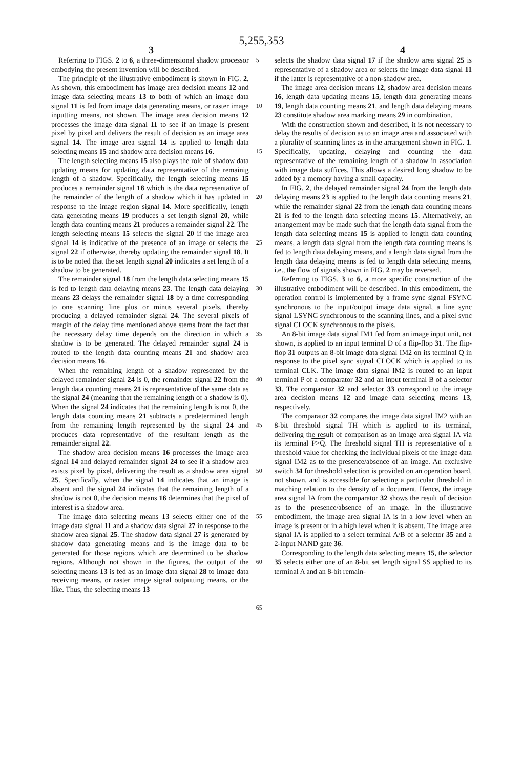5,255,353
3 4
Referring to FIGS. 2 to 6, a three-dimensional shadow processor embodying the present invention will be described.
The principle of the illustrative embodiment is shown in FIG. 2. As shown, this embodiment has image area decision means 12 and image data selecting means 13 to both of which an image data signal 11 is fed from image data generating means, or raster image inputting means, not shown. The image area decision means 12 processes the image data signal 11 to see if an image is present pixel by pixel and delivers the result of decision as an image area signal 14. The image area signal 14 is applied to length data selecting means 15 and shadow area decision means 16.
The length selecting means 15 also plays the role of shadow data updating means for updating data representative of the remainig length of a shadow. Specifically, the length selecting means 15 produces a remainder signal 18 which is the data representative of the remainder of the length of a shadow which it has updated in response to the image region signal 14. More specifically, length data generating means 19 produces a set length signal 20, while length data counting means 21 produces a remainder signal 22. The length selecting means 15 selects the signal 20 if the image area signal 14 is indicative of the presence of an image or selects the signal 22 if otherwise, thereby updating the remainder signal 18. It is to be noted that the set length signal 20 indicates a set length of a shadow to be generated.
The remainder signal 18 from the length data selecting means 15 is fed to length data delaying means 23. The length data delaying means 23 delays the remainder signal 18 by a time corresponding to one scanning line plus or minus several pixels, thereby producing a delayed remainder signal 24. The several pixels of margin of the delay time mentioned above stems from the fact that the necessary delay time depends on the direction in which a shadow is to be generated. The delayed remainder signal 24 is routed to the length data counting means 21 and shadow area decision means 16.
When the remaining length of a shadow represented by the delayed remainder signal 24 is 0, the remainder signal 22 from the length data counting means 21 is representative of the same data as the signal 24 (meaning that the remaining length of a shadow is 0). When the signal 24 indicates that the remaining length is not 0, the length data counting means 21 subtracts a predetermined length from the remaining length represented by the signal 24 and produces data representative of the resultant length as the remainder signal 22.
The shadow area decision means 16 processes the image area signal 14 and delayed remainder signal 24 to see if a shadow area exists pixel by pixel, delivering the result as a shadow area signal 25. Specifically, when the signal 14 indicates that an image is absent and the signal 24 indicates that the remaining length of a shadow is not 0, the decision means 16 determines that the pixel of interest is a shadow area.
The image data selecting means 13 selects either one of the image data signal 11 and a shadow data signal 27 in response to the shadow area signal 25. The shadow data signal 27 is generated by shadow data generating means and is the image data to be generated for those regions which are determined to be shadow regions. Although not shown in the figures, the output of the selecting means 13 is fed as an image data signal 28 to image data receiving means, or raster image signal outputting means, or the like. Thus, the selecting means 13
5
10
15
20
25
30
35
40
45
50
55
60
65
selects the shadow data signal 17 if the shadow area signal 25 is representative of a shadow area or selects the image data signal 11 if the latter is representative of a non-shadow area.
The image area decision means 12, shadow area decision means 16, length data updating means 15, length data generating means 19, length data counting means 21, and length data delaying means 23 constitute shadow area marking means 29 in combination.
With the construction shown and described, it is not necessary to delay the results of decision as to an image area and associated with a plurality of scanning lines as in the arrangement shown in FIG. 1. Specifically, updating, delaying and counting the data representative of the remaining length of a shadow in association with image data suffices. This allows a desired long shadow to be added by a memory having a small capacity.
In FIG. 2, the delayed remainder signal 24 from the length data delaying means 23 is applied to the length data counting means 21, while the remainder signal 22 from the length data counting means 21 is fed to the length data selecting means 15. Alternatively, an arrangement may be made such that the length data signal from the length data selecting means 15 is applied to length data counting means, a length data signal from the length data counting means is fed to length data delaying means, and a length data signal from the length data delaying means is fed to length data selecting means, i.e., the flow of signals shown in FIG. 2 may be reversed.
Referring to FIGS. 3 to 6, a more specific construction of the illustrative embodiment will be described. In this embodiment, the operation control is implemented by a frame sync signal FSYNC synchronous to the input/output image data signal, a line sync signal LSYNC synchronous to the scanning lines, and a pixel sync signal CLOCK synchronous to the pixels.
An 8-bit image data signal IM1 fed from an image input unit, not shown, is applied to an input terminal D of a flip-flop 31. The flip-flop 31 outputs an 8-bit image data signal IM2 on its terminal Q in response to the pixel sync signal CLOCK which is applied to its terminal CLK. The image data signal IM2 is routed to an input terminal P of a comparator 32 and an input terminal B of a selector 33. The comparator 32 and selector 33 correspond to the image area decision means 12 and image data selecting means 13, respectively.
The comparator 32 compares the image data signal IM2 with an 8-bit threshold signal TH which is applied to its terminal, delivering the result of comparison as an image area signal IA via its terminal P>Q. The threshold signal TH is representative of a threshold value for checking the individual pixels of the image data signal IM2 as to the presence/absence of an image. An exclusive switch 34 for threshold selection is provided on an operation board, not shown, and is accessible for selecting a particular threshold in matching relation to the density of a document. Hence, the image area signal IA from the comparator 32 shows the result of decision as to the presence/absence of an image. In the illustrative embodiment, the image area signal IA is in a low level when an image is present or in a high level when it is absent. The image area signal IA is applied to a select terminal A/B of a selector 35 and a 2-input NAND gate 36.
Corresponding to the length data selecting means 15, the selector 35 selects either one of an 8-bit set length signal SS applied to its terminal A and an 8-bit remain-